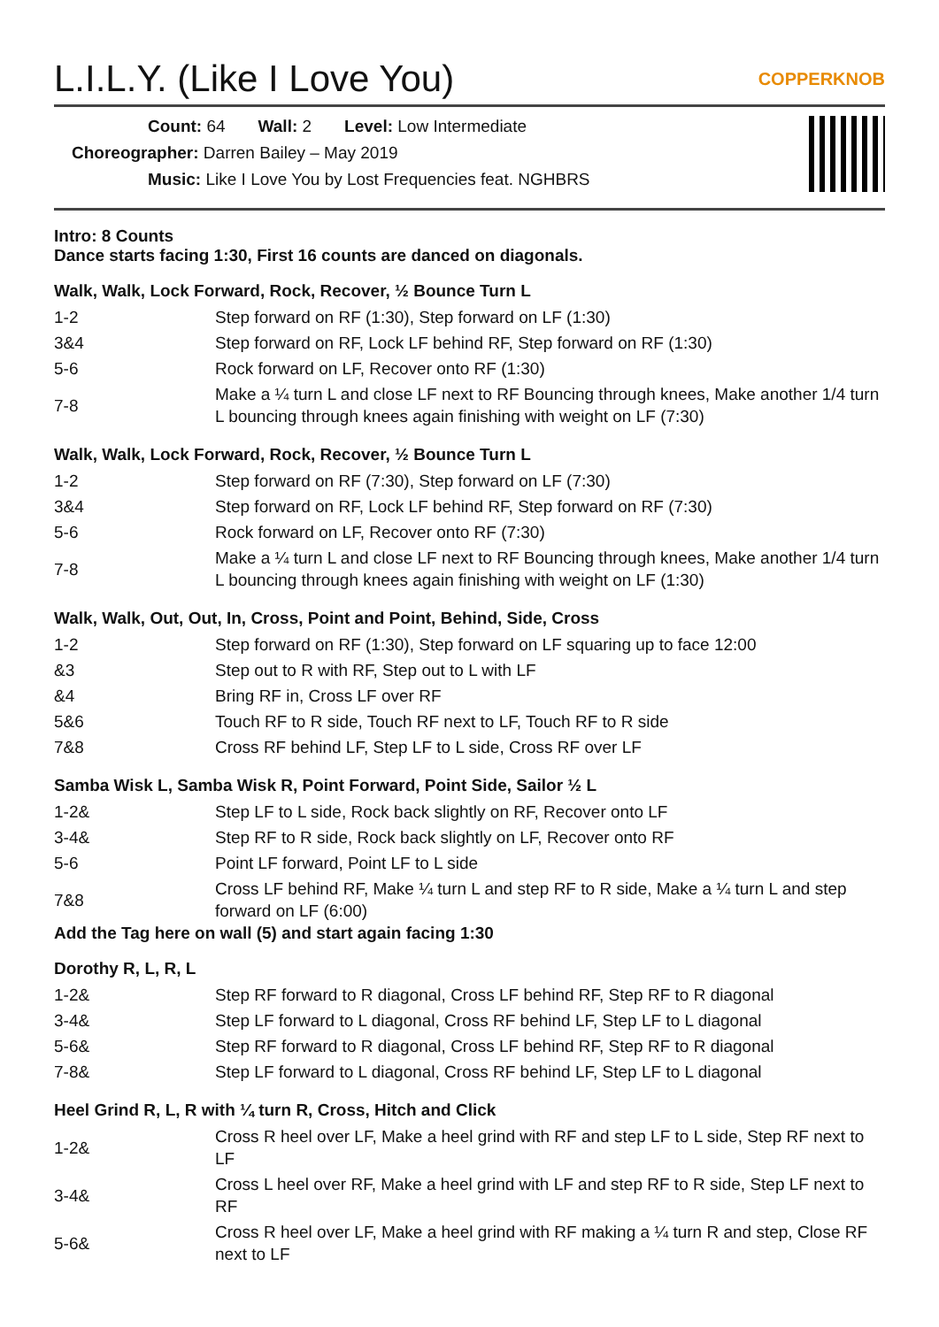L.I.L.Y. (Like I Love You) COPPERKNOB
Count: 64 Wall: 2 Level: Low Intermediate
Choreographer: Darren Bailey – May 2019
Music: Like I Love You by Lost Frequencies feat. NGHBRS
Intro: 8 Counts
Dance starts facing 1:30, First 16 counts are danced on diagonals.
Walk, Walk, Lock Forward, Rock, Recover, ½ Bounce Turn L
| 1-2 | Step forward on RF (1:30), Step forward on LF (1:30) |
| 3&4 | Step forward on RF, Lock LF behind RF, Step forward on RF (1:30) |
| 5-6 | Rock forward on LF, Recover onto RF (1:30) |
| 7-8 | Make a ¼ turn L and close LF next to RF Bouncing through knees, Make another 1/4 turn L bouncing through knees again finishing with weight on LF (7:30) |
Walk, Walk, Lock Forward, Rock, Recover, ½ Bounce Turn L
| 1-2 | Step forward on RF (7:30), Step forward on LF (7:30) |
| 3&4 | Step forward on RF, Lock LF behind RF, Step forward on RF (7:30) |
| 5-6 | Rock forward on LF, Recover onto RF (7:30) |
| 7-8 | Make a ¼ turn L and close LF next to RF Bouncing through knees, Make another 1/4 turn L bouncing through knees again finishing with weight on LF (1:30) |
Walk, Walk, Out, Out, In, Cross, Point and Point, Behind, Side, Cross
| 1-2 | Step forward on RF (1:30), Step forward on LF squaring up to face 12:00 |
| &3 | Step out to R with RF, Step out to L with LF |
| &4 | Bring RF in, Cross LF over RF |
| 5&6 | Touch RF to R side, Touch RF next to LF, Touch RF to R side |
| 7&8 | Cross RF behind LF, Step LF to L side, Cross RF over LF |
Samba Wisk L, Samba Wisk R, Point Forward, Point Side, Sailor ½ L
| 1-2& | Step LF to L side, Rock back slightly on RF, Recover onto LF |
| 3-4& | Step RF to R side, Rock back slightly on LF, Recover onto RF |
| 5-6 | Point LF forward, Point LF to L side |
| 7&8 | Cross LF behind RF, Make ¼ turn L and step RF to R side, Make a ¼ turn L and step forward on LF (6:00) |
Add the Tag here on wall (5) and start again facing 1:30
Dorothy R, L, R, L
| 1-2& | Step RF forward to R diagonal, Cross LF behind RF, Step RF to R diagonal |
| 3-4& | Step LF forward to L diagonal, Cross RF behind LF, Step LF to L diagonal |
| 5-6& | Step RF forward to R diagonal, Cross LF behind RF, Step RF to R diagonal |
| 7-8& | Step LF forward to L diagonal, Cross RF behind LF, Step LF to L diagonal |
Heel Grind R, L, R with ¼ turn R, Cross, Hitch and Click
| 1-2& | Cross R heel over LF, Make a heel grind with RF and step LF to L side, Step RF next to LF |
| 3-4& | Cross L heel over RF, Make a heel grind with LF and step RF to R side, Step LF next to RF |
| 5-6& | Cross R heel over LF, Make a heel grind with RF making a ¼ turn R and step, Close RF next to LF |